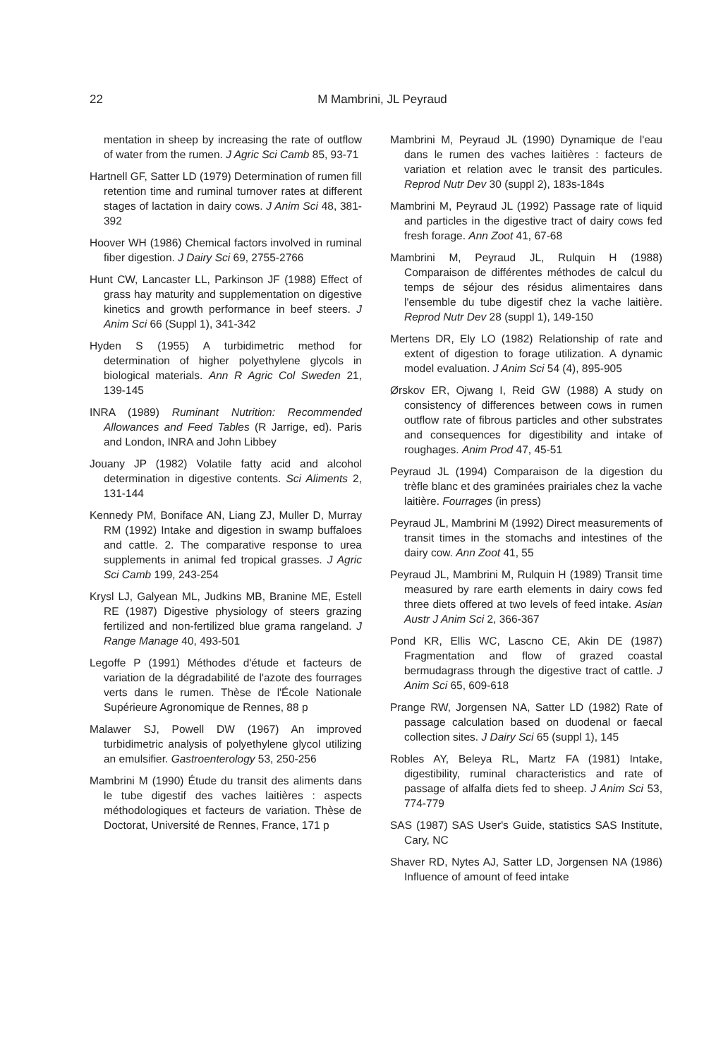22
M Mambrini, JL Peyraud
mentation in sheep by increasing the rate of outflow of water from the rumen. J Agric Sci Camb 85, 93-71
Hartnell GF, Satter LD (1979) Determination of rumen fill retention time and ruminal turnover rates at different stages of lactation in dairy cows. J Anim Sci 48, 381-392
Hoover WH (1986) Chemical factors involved in ruminal fiber digestion. J Dairy Sci 69, 2755-2766
Hunt CW, Lancaster LL, Parkinson JF (1988) Effect of grass hay maturity and supplementation on digestive kinetics and growth performance in beef steers. J Anim Sci 66 (Suppl 1), 341-342
Hyden S (1955) A turbidimetric method for determination of higher polyethylene glycols in biological materials. Ann R Agric Col Sweden 21, 139-145
INRA (1989) Ruminant Nutrition: Recommended Allowances and Feed Tables (R Jarrige, ed). Paris and London, INRA and John Libbey
Jouany JP (1982) Volatile fatty acid and alcohol determination in digestive contents. Sci Aliments 2, 131-144
Kennedy PM, Boniface AN, Liang ZJ, Muller D, Murray RM (1992) Intake and digestion in swamp buffaloes and cattle. 2. The comparative response to urea supplements in animal fed tropical grasses. J Agric Sci Camb 199, 243-254
Krysl LJ, Galyean ML, Judkins MB, Branine ME, Estell RE (1987) Digestive physiology of steers grazing fertilized and non-fertilized blue grama rangeland. J Range Manage 40, 493-501
Legoffe P (1991) Méthodes d'étude et facteurs de variation de la dégradabilité de l'azote des fourrages verts dans le rumen. Thèse de l'École Nationale Supérieure Agronomique de Rennes, 88 p
Malawer SJ, Powell DW (1967) An improved turbidimetric analysis of polyethylene glycol utilizing an emulsifier. Gastroenterology 53, 250-256
Mambrini M (1990) Étude du transit des aliments dans le tube digestif des vaches laitières : aspects méthodologiques et facteurs de variation. Thèse de Doctorat, Université de Rennes, France, 171 p
Mambrini M, Peyraud JL (1990) Dynamique de l'eau dans le rumen des vaches laitières : facteurs de variation et relation avec le transit des particules. Reprod Nutr Dev 30 (suppl 2), 183s-184s
Mambrini M, Peyraud JL (1992) Passage rate of liquid and particles in the digestive tract of dairy cows fed fresh forage. Ann Zoot 41, 67-68
Mambrini M, Peyraud JL, Rulquin H (1988) Comparaison de différentes méthodes de calcul du temps de séjour des résidus alimentaires dans l'ensemble du tube digestif chez la vache laitière. Reprod Nutr Dev 28 (suppl 1), 149-150
Mertens DR, Ely LO (1982) Relationship of rate and extent of digestion to forage utilization. A dynamic model evaluation. J Anim Sci 54 (4), 895-905
Ørskov ER, Ojwang I, Reid GW (1988) A study on consistency of differences between cows in rumen outflow rate of fibrous particles and other substrates and consequences for digestibility and intake of roughages. Anim Prod 47, 45-51
Peyraud JL (1994) Comparaison de la digestion du trèfle blanc et des graminées prairiales chez la vache laitière. Fourrages (in press)
Peyraud JL, Mambrini M (1992) Direct measurements of transit times in the stomachs and intestines of the dairy cow. Ann Zoot 41, 55
Peyraud JL, Mambrini M, Rulquin H (1989) Transit time measured by rare earth elements in dairy cows fed three diets offered at two levels of feed intake. Asian Austr J Anim Sci 2, 366-367
Pond KR, Ellis WC, Lascno CE, Akin DE (1987) Fragmentation and flow of grazed coastal bermudagrass through the digestive tract of cattle. J Anim Sci 65, 609-618
Prange RW, Jorgensen NA, Satter LD (1982) Rate of passage calculation based on duodenal or faecal collection sites. J Dairy Sci 65 (suppl 1), 145
Robles AY, Beleya RL, Martz FA (1981) Intake, digestibility, ruminal characteristics and rate of passage of alfalfa diets fed to sheep. J Anim Sci 53, 774-779
SAS (1987) SAS User's Guide, statistics SAS Institute, Cary, NC
Shaver RD, Nytes AJ, Satter LD, Jorgensen NA (1986) Influence of amount of feed intake